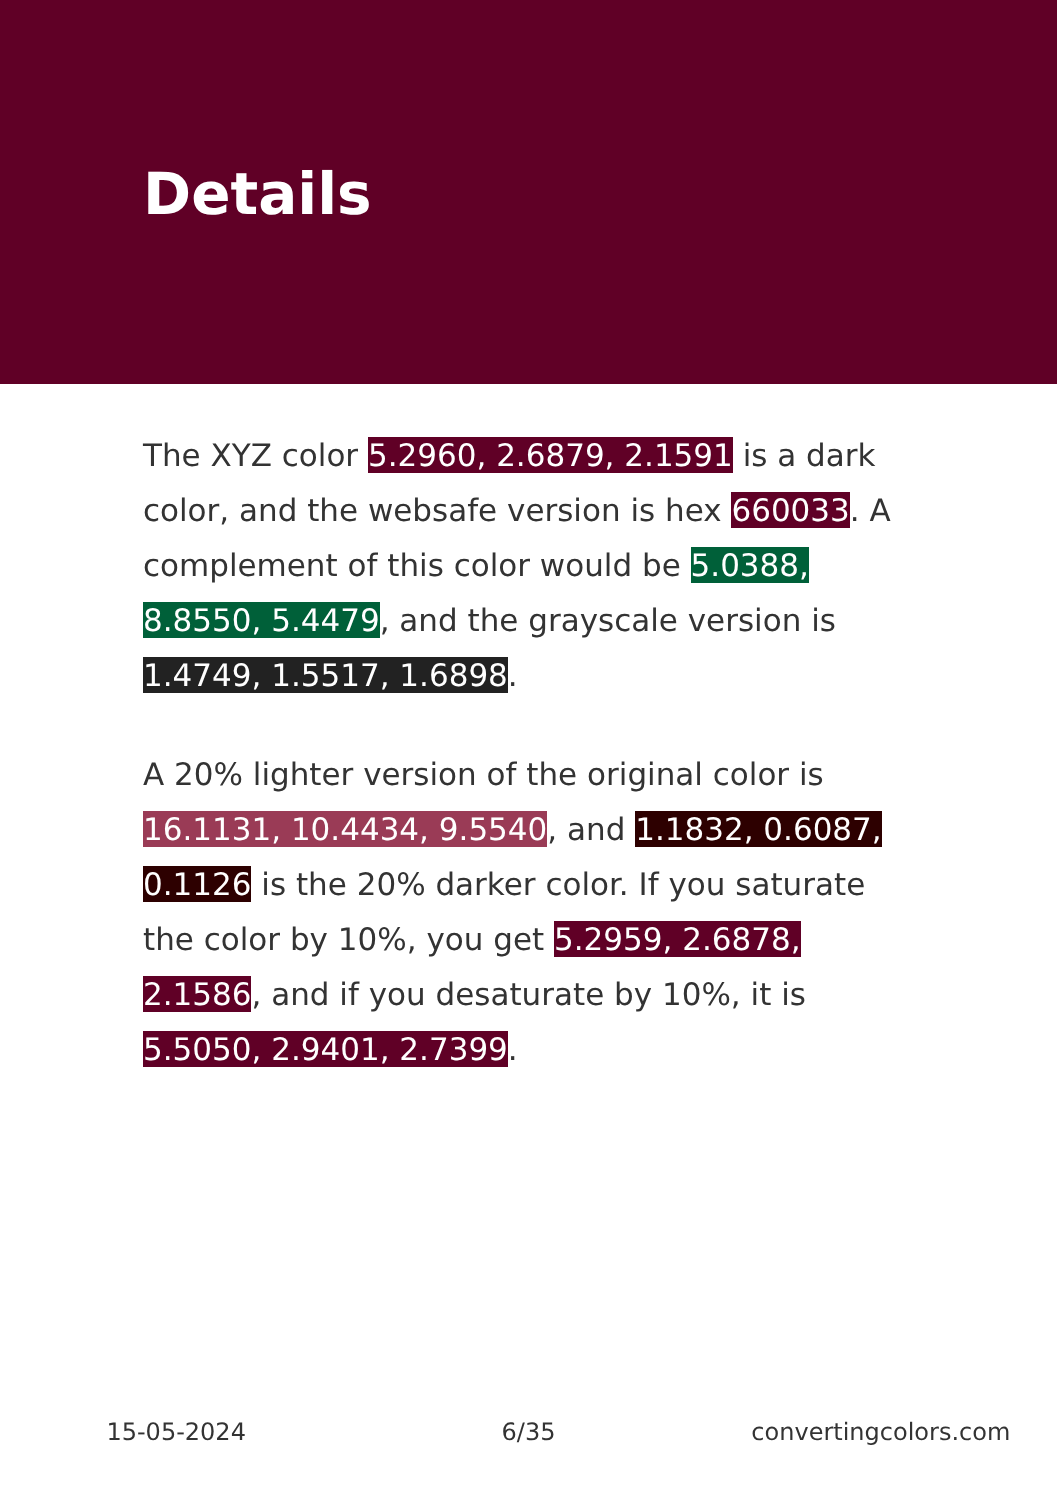Details
The XYZ color 5.2960, 2.6879, 2.1591 is a dark color, and the websafe version is hex 660033. A complement of this color would be 5.0388, 8.8550, 5.4479, and the grayscale version is 1.4749, 1.5517, 1.6898.
A 20% lighter version of the original color is 16.1131, 10.4434, 9.5540, and 1.1832, 0.6087, 0.1126 is the 20% darker color. If you saturate the color by 10%, you get 5.2959, 2.6878, 2.1586, and if you desaturate by 10%, it is 5.5050, 2.9401, 2.7399.
15-05-2024 6/35 convertingcolors.com